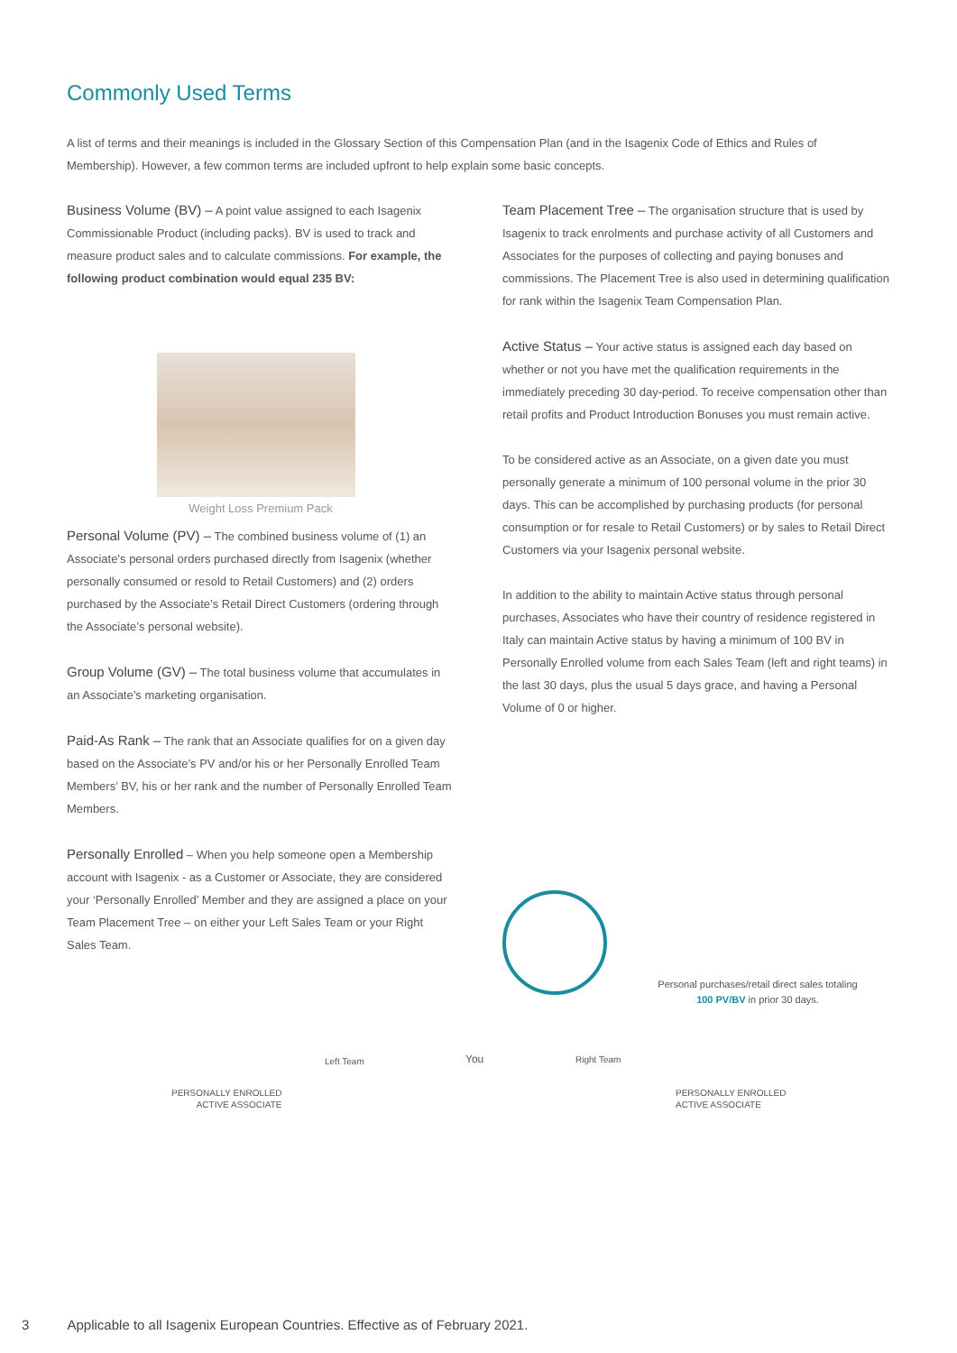Commonly Used Terms
A list of terms and their meanings is included in the Glossary Section of this Compensation Plan (and in the Isagenix Code of Ethics and Rules of Membership). However, a few common terms are included upfront to help explain some basic concepts.
Business Volume (BV) – A point value assigned to each Isagenix Commissionable Product (including packs). BV is used to track and measure product sales and to calculate commissions. For example, the following product combination would equal 235 BV:
Weight Loss Premium Pack
Personal Volume (PV) – The combined business volume of (1) an Associate’s personal orders purchased directly from Isagenix (whether personally consumed or resold to Retail Customers) and (2) orders purchased by the Associate’s Retail Direct Customers (ordering through the Associate’s personal website).
Group Volume (GV) – The total business volume that accumulates in an Associate’s marketing organisation.
Paid-As Rank – The rank that an Associate qualifies for on a given day based on the Associate’s PV and/or his or her Personally Enrolled Team Members’ BV, his or her rank and the number of Personally Enrolled Team Members.
Personally Enrolled – When you help someone open a Membership account with Isagenix - as a Customer or Associate, they are considered your ‘Personally Enrolled’ Member and they are assigned a place on your Team Placement Tree – on either your Left Sales Team or your Right Sales Team.
Team Placement Tree – The organisation structure that is used by Isagenix to track enrolments and purchase activity of all Customers and Associates for the purposes of collecting and paying bonuses and commissions. The Placement Tree is also used in determining qualification for rank within the Isagenix Team Compensation Plan.
Active Status – Your active status is assigned each day based on whether or not you have met the qualification requirements in the immediately preceding 30 day-period. To receive compensation other than retail profits and Product Introduction Bonuses you must remain active.
To be considered active as an Associate, on a given date you must personally generate a minimum of 100 personal volume in the prior 30 days. This can be accomplished by purchasing products (for personal consumption or for resale to Retail Customers) or by sales to Retail Direct Customers via your Isagenix personal website.
In addition to the ability to maintain Active status through personal purchases, Associates who have their country of residence registered in Italy can maintain Active status by having a minimum of 100 BV in Personally Enrolled volume from each Sales Team (left and right teams) in the last 30 days, plus the usual 5 days grace, and having a Personal Volume of 0 or higher.
Personal purchases/retail direct sales totaling 100 PV/BV in prior 30 days.
Left Team You Right Team
PERSONALLY ENROLLED
ACTIVE ASSOCIATE
PERSONALLY ENROLLED
ACTIVE ASSOCIATE
3 Applicable to all Isagenix European Countries. Effective as of February 2021.